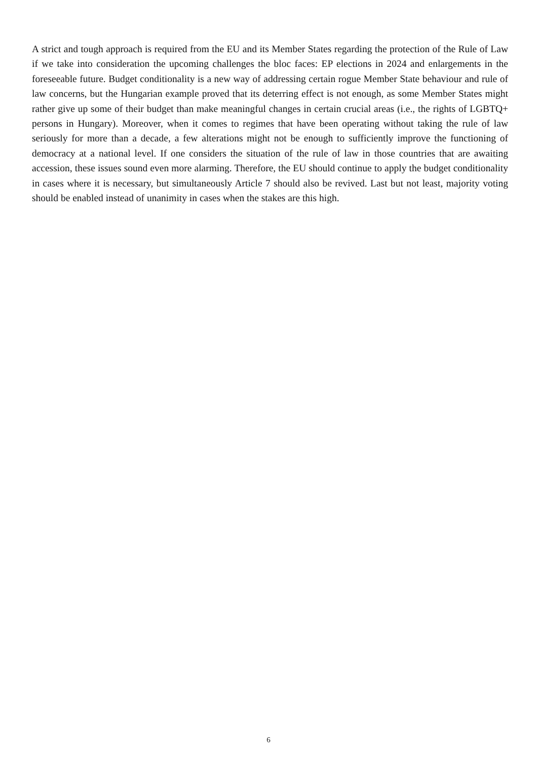A strict and tough approach is required from the EU and its Member States regarding the protection of the Rule of Law if we take into consideration the upcoming challenges the bloc faces: EP elections in 2024 and enlargements in the foreseeable future. Budget conditionality is a new way of addressing certain rogue Member State behaviour and rule of law concerns, but the Hungarian example proved that its deterring effect is not enough, as some Member States might rather give up some of their budget than make meaningful changes in certain crucial areas (i.e., the rights of LGBTQ+ persons in Hungary). Moreover, when it comes to regimes that have been operating without taking the rule of law seriously for more than a decade, a few alterations might not be enough to sufficiently improve the functioning of democracy at a national level. If one considers the situation of the rule of law in those countries that are awaiting accession, these issues sound even more alarming. Therefore, the EU should continue to apply the budget conditionality in cases where it is necessary, but simultaneously Article 7 should also be revived. Last but not least, majority voting should be enabled instead of unanimity in cases when the stakes are this high.
6